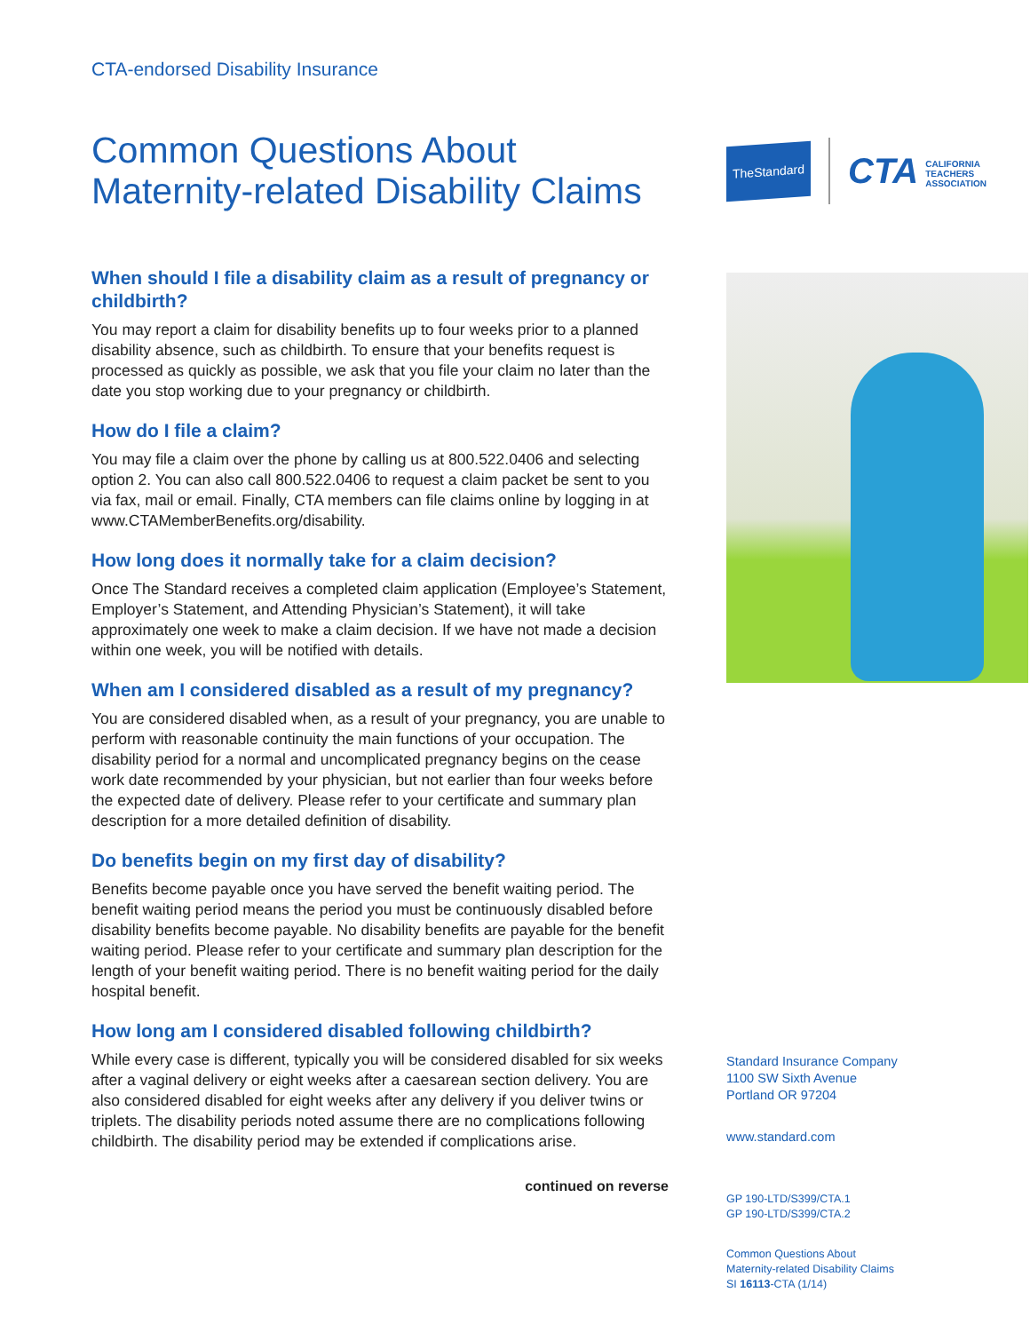CTA-endorsed Disability Insurance
Common Questions About Maternity-related Disability Claims
When should I file a disability claim as a result of pregnancy or childbirth?
You may report a claim for disability benefits up to four weeks prior to a planned disability absence, such as childbirth. To ensure that your benefits request is processed as quickly as possible, we ask that you file your claim no later than the date you stop working due to your pregnancy or childbirth.
How do I file a claim?
You may file a claim over the phone by calling us at 800.522.0406 and selecting option 2. You can also call 800.522.0406 to request a claim packet be sent to you via fax, mail or email. Finally, CTA members can file claims online by logging in at www.CTAMemberBenefits.org/disability.
How long does it normally take for a claim decision?
Once The Standard receives a completed claim application (Employee’s Statement, Employer’s Statement, and Attending Physician’s Statement), it will take approximately one week to make a claim decision. If we have not made a decision within one week, you will be notified with details.
When am I considered disabled as a result of my pregnancy?
You are considered disabled when, as a result of your pregnancy, you are unable to perform with reasonable continuity the main functions of your occupation. The disability period for a normal and uncomplicated pregnancy begins on the cease work date recommended by your physician, but not earlier than four weeks before the expected date of delivery. Please refer to your certificate and summary plan description for a more detailed definition of disability.
Do benefits begin on my first day of disability?
Benefits become payable once you have served the benefit waiting period. The benefit waiting period means the period you must be continuously disabled before disability benefits become payable. No disability benefits are payable for the benefit waiting period. Please refer to your certificate and summary plan description for the length of your benefit waiting period. There is no benefit waiting period for the daily hospital benefit.
How long am I considered disabled following childbirth?
While every case is different, typically you will be considered disabled for six weeks after a vaginal delivery or eight weeks after a caesarean section delivery. You are also considered disabled for eight weeks after any delivery if you deliver twins or triplets. The disability periods noted assume there are no complications following childbirth. The disability period may be extended if complications arise.
continued on reverse
TheStandard
CTA CALIFORNIA
TEACHERS
ASSOCIATION
Standard Insurance Company
1100 SW Sixth Avenue
Portland OR 97204
www.standard.com
GP 190-LTD/S399/CTA.1
GP 190-LTD/S399/CTA.2
Common Questions About
Maternity-related Disability Claims
SI 16113-CTA (1/14)